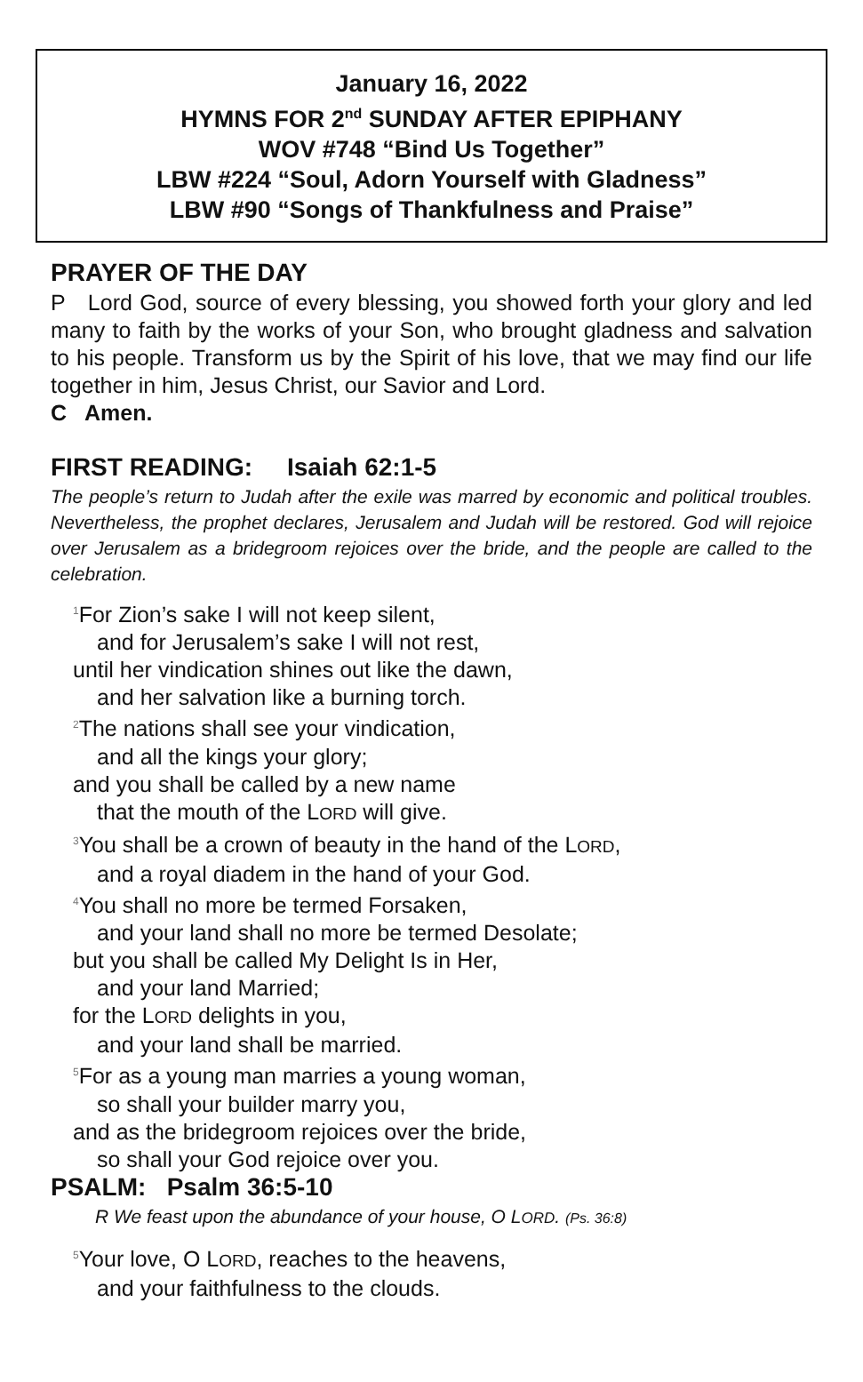January 16, 2022
HYMNS FOR 2<sup>nd</sup> SUNDAY AFTER EPIPHANY
WOV #748 “Bind Us Together”
LBW #224 “Soul, Adorn Yourself with Gladness”
LBW #90 “Songs of Thankfulness and Praise”
PRAYER OF THE DAY
P Lord God, source of every blessing, you showed forth your glory and led many to faith by the works of your Son, who brought gladness and salvation to his people. Transform us by the Spirit of his love, that we may find our life together in him, Jesus Christ, our Savior and Lord.
C Amen.
FIRST READING: Isaiah 62:1-5
The people’s return to Judah after the exile was marred by economic and political troubles. Nevertheless, the prophet declares, Jerusalem and Judah will be restored. God will rejoice over Jerusalem as a bridegroom rejoices over the bride, and the people are called to the celebration.
<sup>1</sup> For Zion’s sake I will not keep silent,
and for Jerusalem’s sake I will not rest,
until her vindication shines out like the dawn,
and her salvation like a burning torch.
<sup>2</sup> The nations shall see your vindication,
and all the kings your glory;
and you shall be called by a new name
that the mouth of the LORD will give.
<sup>3</sup> You shall be a crown of beauty in the hand of the LORD,
and a royal diadem in the hand of your God.
<sup>4</sup> You shall no more be termed Forsaken,
and your land shall no more be termed Desolate;
but you shall be called My Delight Is in Her,
and your land Married;
for the LORD delights in you,
and your land shall be married.
<sup>5</sup> For as a young man marries a young woman,
so shall your builder marry you,
and as the bridegroom rejoices over the bride,
so shall your God rejoice over you.
PSALM: Psalm 36:5-10
R We feast upon the abundance of your house, O LORD. (Ps. 36:8)
<sup>5</sup> Your love, O LORD, reaches to the heavens,
and your faithfulness to the clouds.